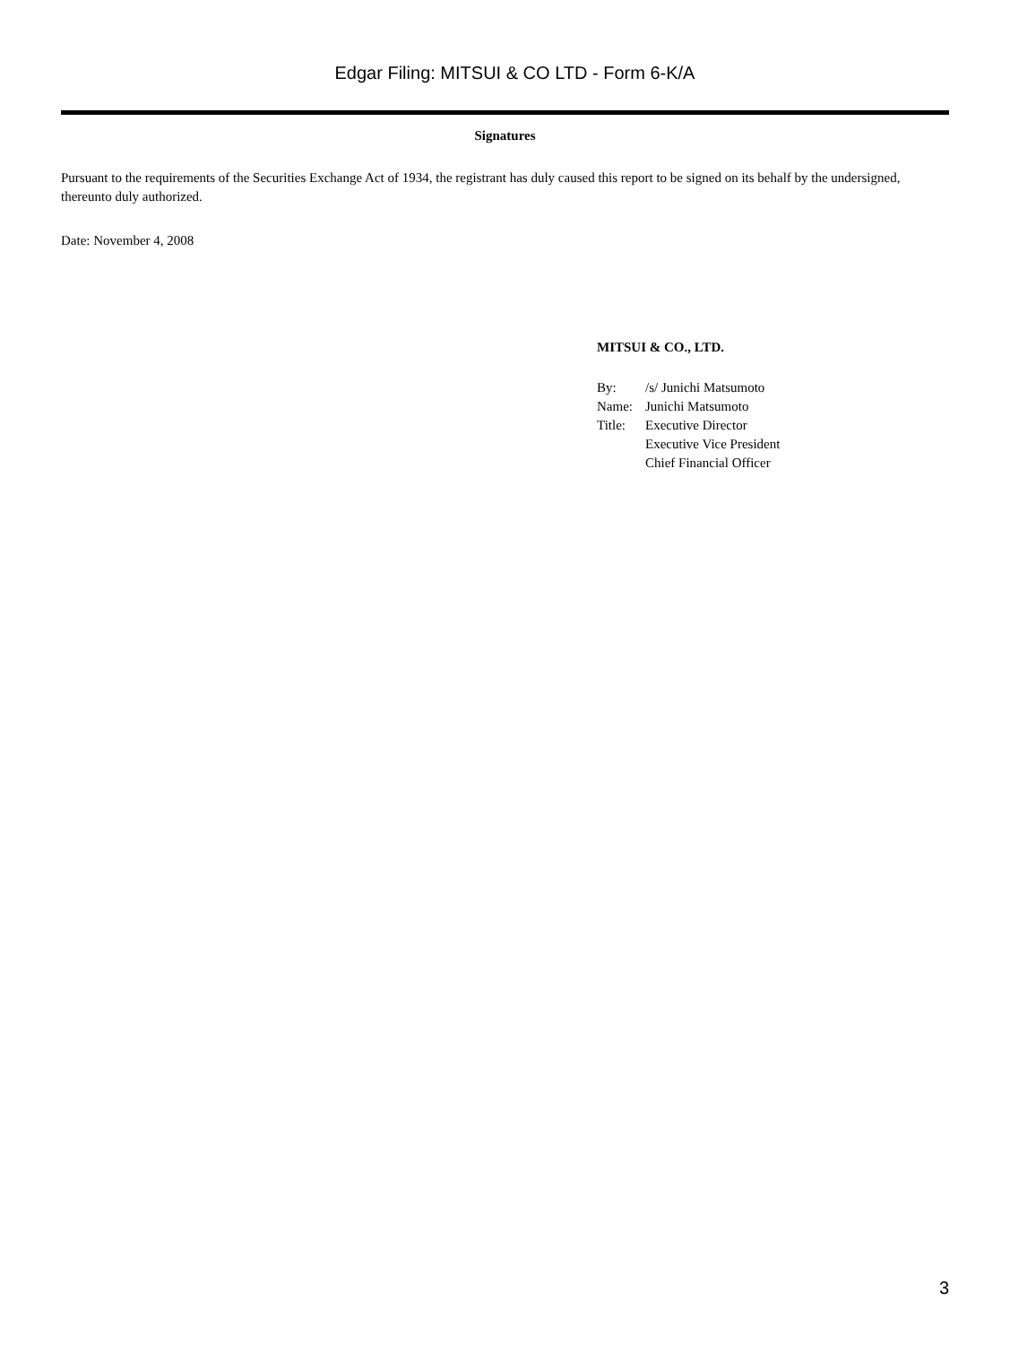Edgar Filing: MITSUI & CO LTD - Form 6-K/A
Signatures
Pursuant to the requirements of the Securities Exchange Act of 1934, the registrant has duly caused this report to be signed on its behalf by the undersigned, thereunto duly authorized.
Date: November 4, 2008
MITSUI & CO., LTD.
| By: | /s/ Junichi Matsumoto |
| Name: | Junichi Matsumoto |
| Title: | Executive Director Executive Vice President Chief Financial Officer |
3